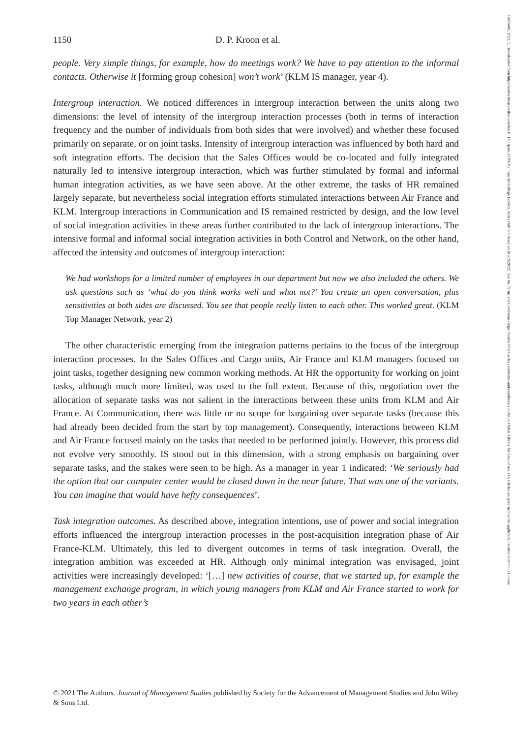14676486, 2022, 5, Downloaded from https://onlinelibrary.wiley.com/doi/10.1111/joms.12766 by Imperial College London, Wiley Online Library on [01/12/2022]. See the Terms and Conditions (https://onlinelibrary.wiley.com/terms-and-conditions) on Wiley Online Library for rules of use; OA articles are governed by the applicable Creative Commons License
1150 D. P. Kroon et al.
people. Very simple things, for example, how do meetings work? We have to pay attention to the informal contacts. Otherwise it [forming group cohesion] won’t work’ (KLM IS manager, year 4).
Intergroup interaction. We noticed differences in intergroup interaction between the units along two dimensions: the level of intensity of the intergroup interaction processes (both in terms of interaction frequency and the number of individuals from both sides that were involved) and whether these focused primarily on separate, or on joint tasks. Intensity of intergroup interaction was influenced by both hard and soft integration efforts. The decision that the Sales Offices would be co-located and fully integrated naturally led to intensive intergroup interaction, which was further stimulated by formal and informal human integration activities, as we have seen above. At the other extreme, the tasks of HR remained largely separate, but nevertheless social integration efforts stimulated interactions between Air France and KLM. Intergroup interactions in Communication and IS remained restricted by design, and the low level of social integration activities in these areas further contributed to the lack of intergroup interactions. The intensive formal and informal social integration activities in both Control and Network, on the other hand, affected the intensity and outcomes of intergroup interaction:
We had workshops for a limited number of employees in our department but now we also included the others. We ask questions such as ‘what do you think works well and what not?’ You create an open conversation, plus sensitivities at both sides are discussed. You see that people really listen to each other. This worked great. (KLM Top Manager Network, year 2)
The other characteristic emerging from the integration patterns pertains to the focus of the intergroup interaction processes. In the Sales Offices and Cargo units, Air France and KLM managers focused on joint tasks, together designing new common working methods. At HR the opportunity for working on joint tasks, although much more limited, was used to the full extent. Because of this, negotiation over the allocation of separate tasks was not salient in the interactions between these units from KLM and Air France. At Communication, there was little or no scope for bargaining over separate tasks (because this had already been decided from the start by top management). Consequently, interactions between KLM and Air France focused mainly on the tasks that needed to be performed jointly. However, this process did not evolve very smoothly. IS stood out in this dimension, with a strong emphasis on bargaining over separate tasks, and the stakes were seen to be high. As a manager in year 1 indicated: ‘We seriously had the option that our computer center would be closed down in the near future. That was one of the variants. You can imagine that would have hefty consequences’.
Task integration outcomes. As described above, integration intentions, use of power and social integration efforts influenced the intergroup interaction processes in the post-acquisition integration phase of Air France-KLM. Ultimately, this led to divergent outcomes in terms of task integration. Overall, the integration ambition was exceeded at HR. Although only minimal integration was envisaged, joint activities were increasingly developed: ‘[…] new activities of course, that we started up, for example the management exchange program, in which young managers from KLM and Air France started to work for two years in each other’s
© 2021 The Authors. Journal of Management Studies published by Society for the Advancement of Management Studies and John Wiley & Sons Ltd.